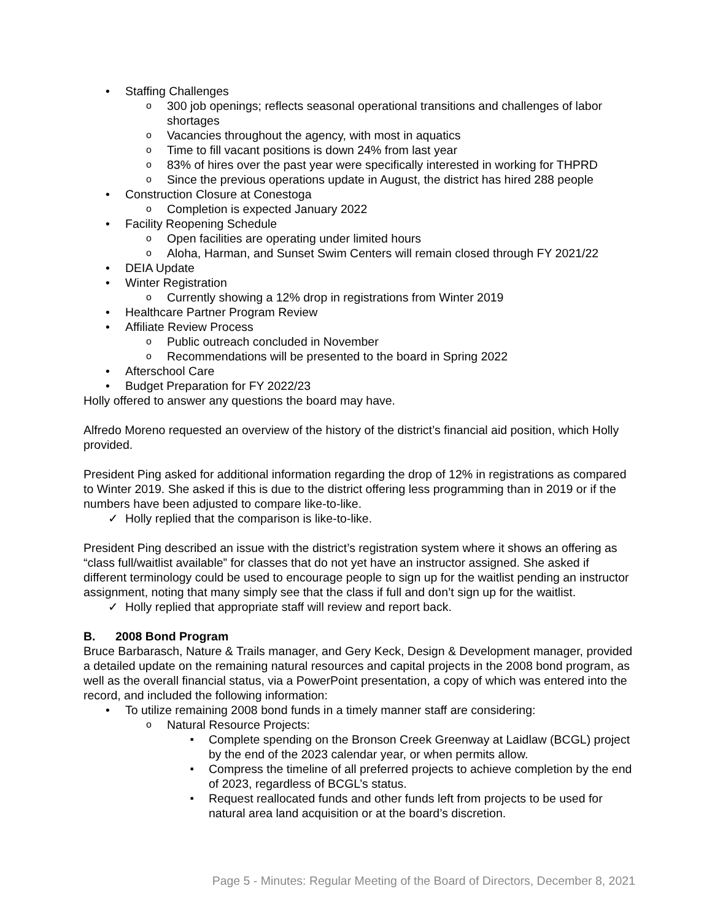Staffing Challenges
300 job openings; reflects seasonal operational transitions and challenges of labor shortages
Vacancies throughout the agency, with most in aquatics
Time to fill vacant positions is down 24% from last year
83% of hires over the past year were specifically interested in working for THPRD
Since the previous operations update in August, the district has hired 288 people
Construction Closure at Conestoga
Completion is expected January 2022
Facility Reopening Schedule
Open facilities are operating under limited hours
Aloha, Harman, and Sunset Swim Centers will remain closed through FY 2021/22
DEIA Update
Winter Registration
Currently showing a 12% drop in registrations from Winter 2019
Healthcare Partner Program Review
Affiliate Review Process
Public outreach concluded in November
Recommendations will be presented to the board in Spring 2022
Afterschool Care
Budget Preparation for FY 2022/23
Holly offered to answer any questions the board may have.
Alfredo Moreno requested an overview of the history of the district’s financial aid position, which Holly provided.
President Ping asked for additional information regarding the drop of 12% in registrations as compared to Winter 2019. She asked if this is due to the district offering less programming than in 2019 or if the numbers have been adjusted to compare like-to-like.
✓ Holly replied that the comparison is like-to-like.
President Ping described an issue with the district’s registration system where it shows an offering as “class full/waitlist available” for classes that do not yet have an instructor assigned. She asked if different terminology could be used to encourage people to sign up for the waitlist pending an instructor assignment, noting that many simply see that the class if full and don’t sign up for the waitlist.
✓ Holly replied that appropriate staff will review and report back.
B. 2008 Bond Program
Bruce Barbarasch, Nature & Trails manager, and Gery Keck, Design & Development manager, provided a detailed update on the remaining natural resources and capital projects in the 2008 bond program, as well as the overall financial status, via a PowerPoint presentation, a copy of which was entered into the record, and included the following information:
To utilize remaining 2008 bond funds in a timely manner staff are considering:
Natural Resource Projects:
Complete spending on the Bronson Creek Greenway at Laidlaw (BCGL) project by the end of the 2023 calendar year, or when permits allow.
Compress the timeline of all preferred projects to achieve completion by the end of 2023, regardless of BCGL’s status.
Request reallocated funds and other funds left from projects to be used for natural area land acquisition or at the board’s discretion.
Page 5 - Minutes: Regular Meeting of the Board of Directors, December 8, 2021